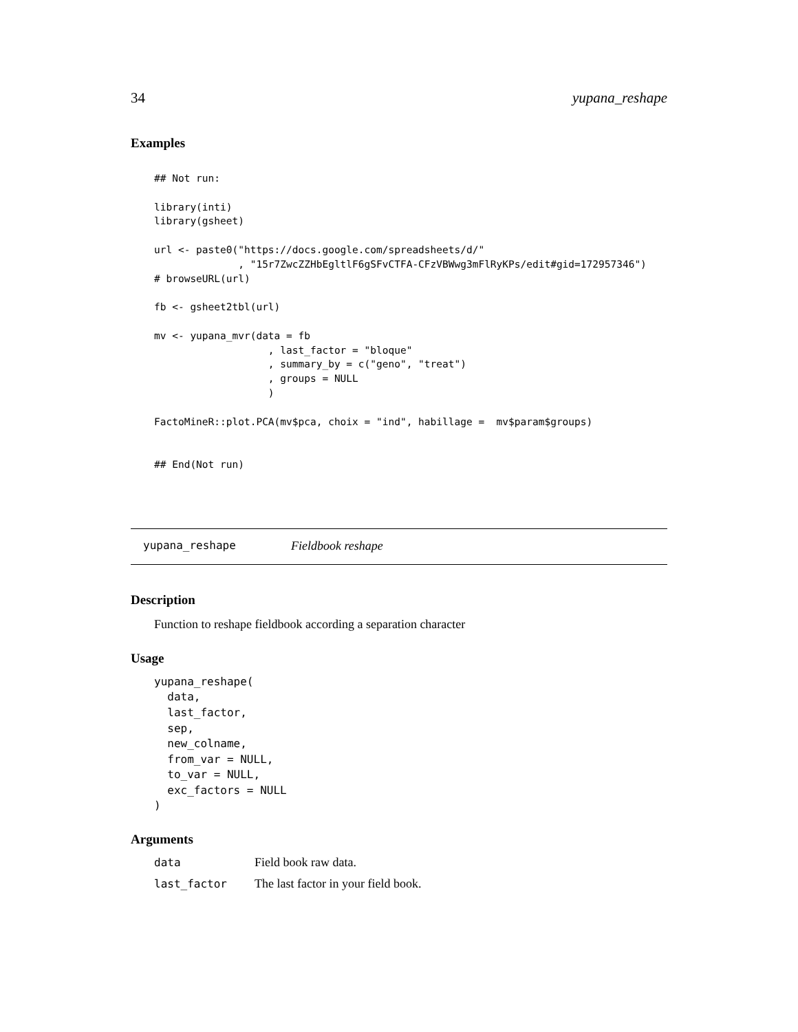34 yupana_reshape
Examples
## Not run:

library(inti)
library(gsheet)

url <- paste0("https://docs.google.com/spreadsheets/d/"
              , "15r7ZwcZZHbEgltlF6gSFvCTFA-CFzVBWwg3mFlRyKPs/edit#gid=172957346")
# browseURL(url)

fb <- gsheet2tbl(url)

mv <- yupana_mvr(data = fb
                   , last_factor = "bloque"
                   , summary_by = c("geno", "treat")
                   , groups = NULL
                   )

FactoMineR::plot.PCA(mv$pca, choix = "ind", habillage =  mv$param$groups)


## End(Not run)
yupana_reshape Fieldbook reshape
Description
Function to reshape fieldbook according a separation character
Usage
yupana_reshape(
  data,
  last_factor,
  sep,
  new_colname,
  from_var = NULL,
  to_var = NULL,
  exc_factors = NULL
)
Arguments
| data | Field book raw data. |
| last_factor | The last factor in your field book. |